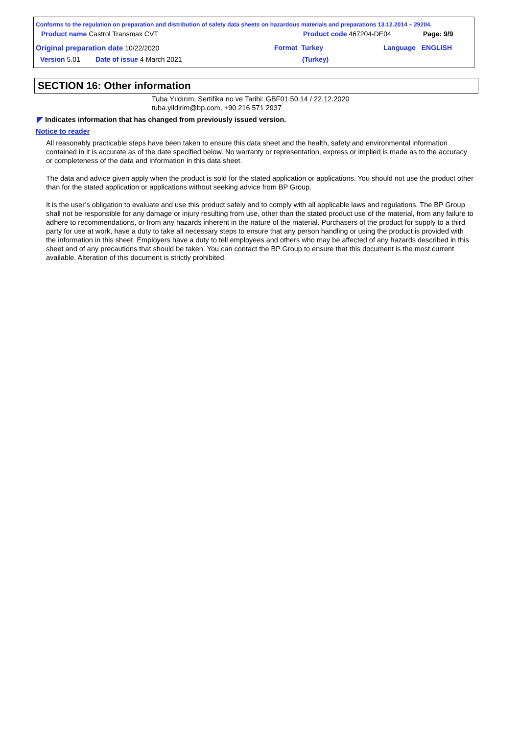Conforms to the regulation on preparation and distribution of safety data sheets on hazardous materials and preparations 13.12.2014 – 29204.
Product name Castrol Transmax CVT Product code 467204-DE04 Page: 9/9
Original preparation date 10/22/2020 Format Turkey Language ENGLISH
Version 5.01 Date of issue 4 March 2021 (Turkey)
SECTION 16: Other information
Tuba Yıldırım, Sertifika no ve Tarihi: GBF01.50.14 / 22.12.2020
tuba.yildirim@bp.com, +90 216 571 2937
◤ Indicates information that has changed from previously issued version.
Notice to reader
All reasonably practicable steps have been taken to ensure this data sheet and the health, safety and environmental information contained in it is accurate as of the date specified below. No warranty or representation, express or implied is made as to the accuracy or completeness of the data and information in this data sheet.
The data and advice given apply when the product is sold for the stated application or applications. You should not use the product other than for the stated application or applications without seeking advice from BP Group.
It is the user’s obligation to evaluate and use this product safely and to comply with all applicable laws and regulations. The BP Group shall not be responsible for any damage or injury resulting from use, other than the stated product use of the material, from any failure to adhere to recommendations, or from any hazards inherent in the nature of the material. Purchasers of the product for supply to a third party for use at work, have a duty to take all necessary steps to ensure that any person handling or using the product is provided with the information in this sheet. Employers have a duty to tell employees and others who may be affected of any hazards described in this sheet and of any precautions that should be taken. You can contact the BP Group to ensure that this document is the most current available. Alteration of this document is strictly prohibited.